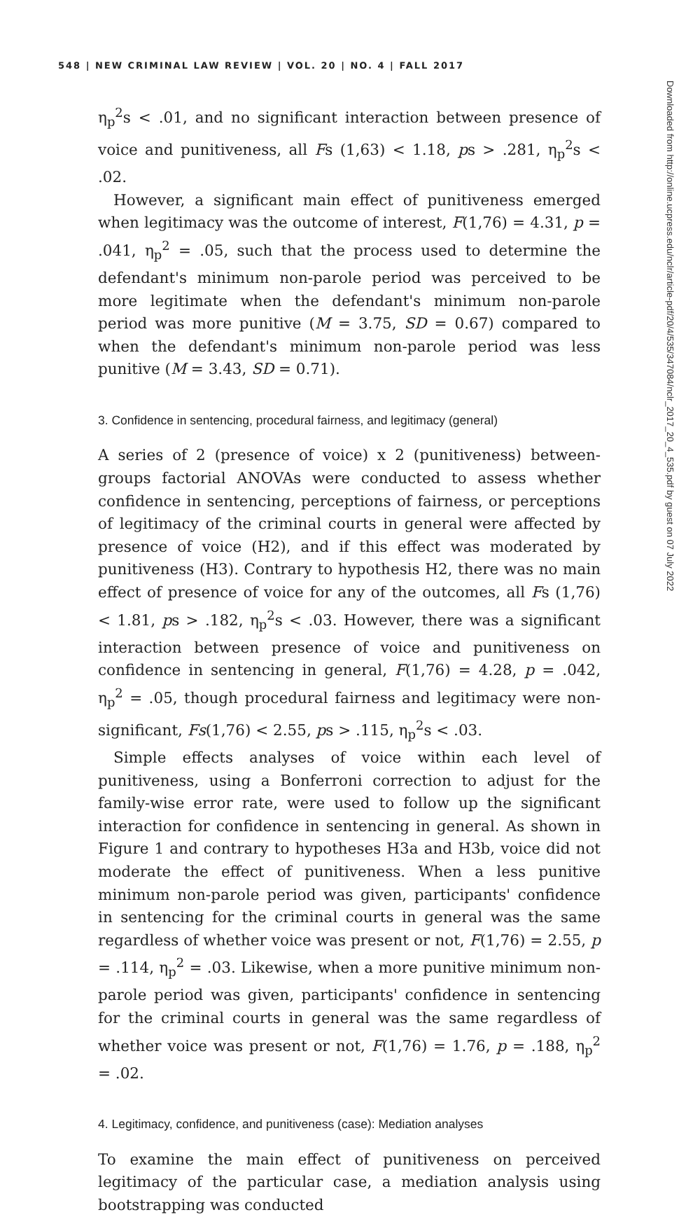548 | NEW CRIMINAL LAW REVIEW | VOL. 20 | NO. 4 | FALL 2017
Downloaded from http://online.ucpress.edu/nclr/article-pdf/20/4/535/347084/nclr_2017_20_4_535.pdf by guest on 07 July 2022
η<sub>p</sub><sup>2</sup>s < .01, and no significant interaction between presence of voice and punitiveness, all Fs (1,63) < 1.18, ps > .281, η<sub>p</sub><sup>2</sup>s < .02.
However, a significant main effect of punitiveness emerged when legitimacy was the outcome of interest, F(1,76) = 4.31, p = .041, η<sub>p</sub><sup>2</sup> = .05, such that the process used to determine the defendant's minimum non-parole period was perceived to be more legitimate when the defendant's minimum non-parole period was more punitive (M = 3.75, SD = 0.67) compared to when the defendant's minimum non-parole period was less punitive (M = 3.43, SD = 0.71).
3. Confidence in sentencing, procedural fairness, and legitimacy (general)
A series of 2 (presence of voice) x 2 (punitiveness) between-groups factorial ANOVAs were conducted to assess whether confidence in sentencing, perceptions of fairness, or perceptions of legitimacy of the criminal courts in general were affected by presence of voice (H2), and if this effect was moderated by punitiveness (H3). Contrary to hypothesis H2, there was no main effect of presence of voice for any of the outcomes, all Fs (1,76) < 1.81, ps > .182, η<sub>p</sub><sup>2</sup>s < .03. However, there was a significant interaction between presence of voice and punitiveness on confidence in sentencing in general, F(1,76) = 4.28, p = .042, η<sub>p</sub><sup>2</sup> = .05, though procedural fairness and legitimacy were non-significant, Fs(1,76) < 2.55, ps > .115, η<sub>p</sub><sup>2</sup>s < .03.
Simple effects analyses of voice within each level of punitiveness, using a Bonferroni correction to adjust for the family-wise error rate, were used to follow up the significant interaction for confidence in sentencing in general. As shown in Figure 1 and contrary to hypotheses H3a and H3b, voice did not moderate the effect of punitiveness. When a less punitive minimum non-parole period was given, participants' confidence in sentencing for the criminal courts in general was the same regardless of whether voice was present or not, F(1,76) = 2.55, p = .114, η<sub>p</sub><sup>2</sup> = .03. Likewise, when a more punitive minimum non-parole period was given, participants' confidence in sentencing for the criminal courts in general was the same regardless of whether voice was present or not, F(1,76) = 1.76, p = .188, η<sub>p</sub><sup>2</sup> = .02.
4. Legitimacy, confidence, and punitiveness (case): Mediation analyses
To examine the main effect of punitiveness on perceived legitimacy of the particular case, a mediation analysis using bootstrapping was conducted